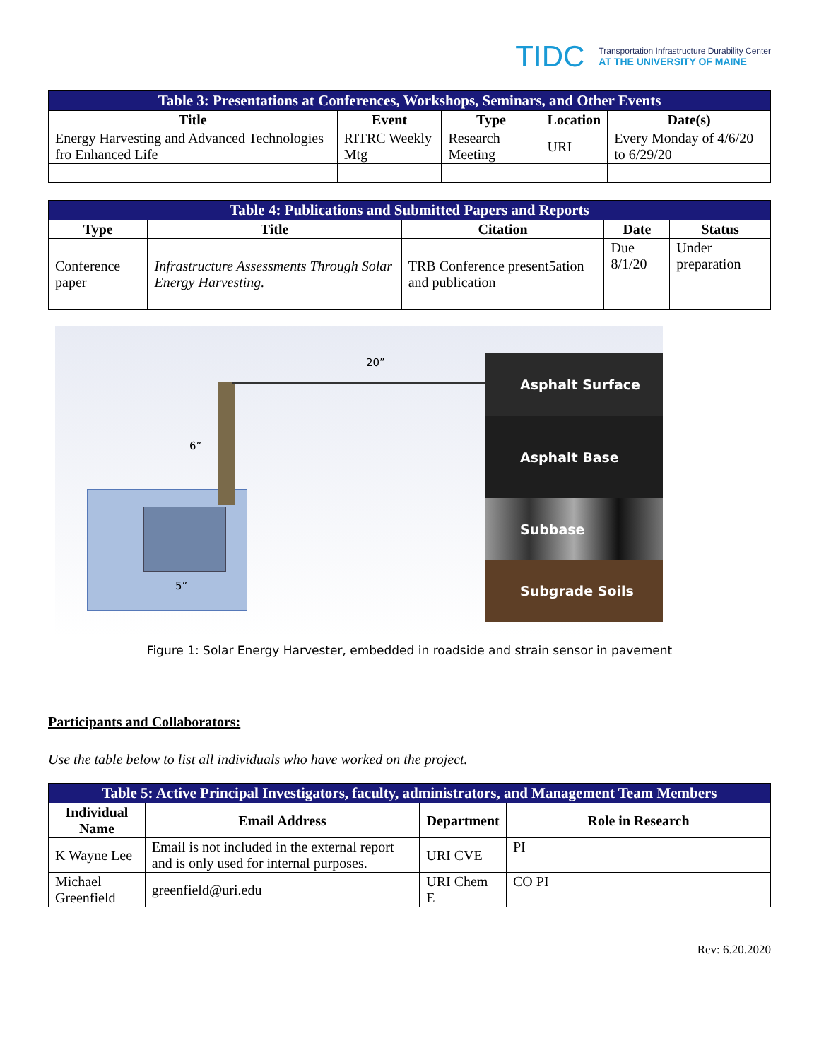TIDC Transportation Infrastructure Durability Center
AT THE UNIVERSITY OF MAINE
| Table 3: Presentations at Conferences, Workshops, Seminars, and Other Events | | | | |
| Title | Event | Type | Location | Date(s) |
| Energy Harvesting and Advanced Technologies fro Enhanced Life | RITRC Weekly Mtg | Research Meeting | URI | Every Monday of 4/6/20 to 6/29/20 |
| Table 4: Publications and Submitted Papers and Reports | | | | |
| Type | Title | Citation | Date | Status |
| Conference paper | Infrastructure Assessments Through Solar Energy Harvesting. | TRB Conference present5ation and publication | Due 8/1/20 | Under preparation |
20”
6”
5”
Asphalt Surface
Asphalt Base
Subbase
Subgrade Soils
Figure 1: Solar Energy Harvester, embedded in roadside and strain sensor in pavement
Participants and Collaborators:
Use the table below to list all individuals who have worked on the project.
| Table 5: Active Principal Investigators, faculty, administrators, and Management Team Members | | | |
| Individual Name | Email Address | Department | Role in Research |
| K Wayne Lee | Email is not included in the external report and is only used for internal purposes. | URI CVE | PI |
| Michael Greenfield | greenfield@uri.edu | URI Chem E | CO PI |
Rev: 6.20.2020